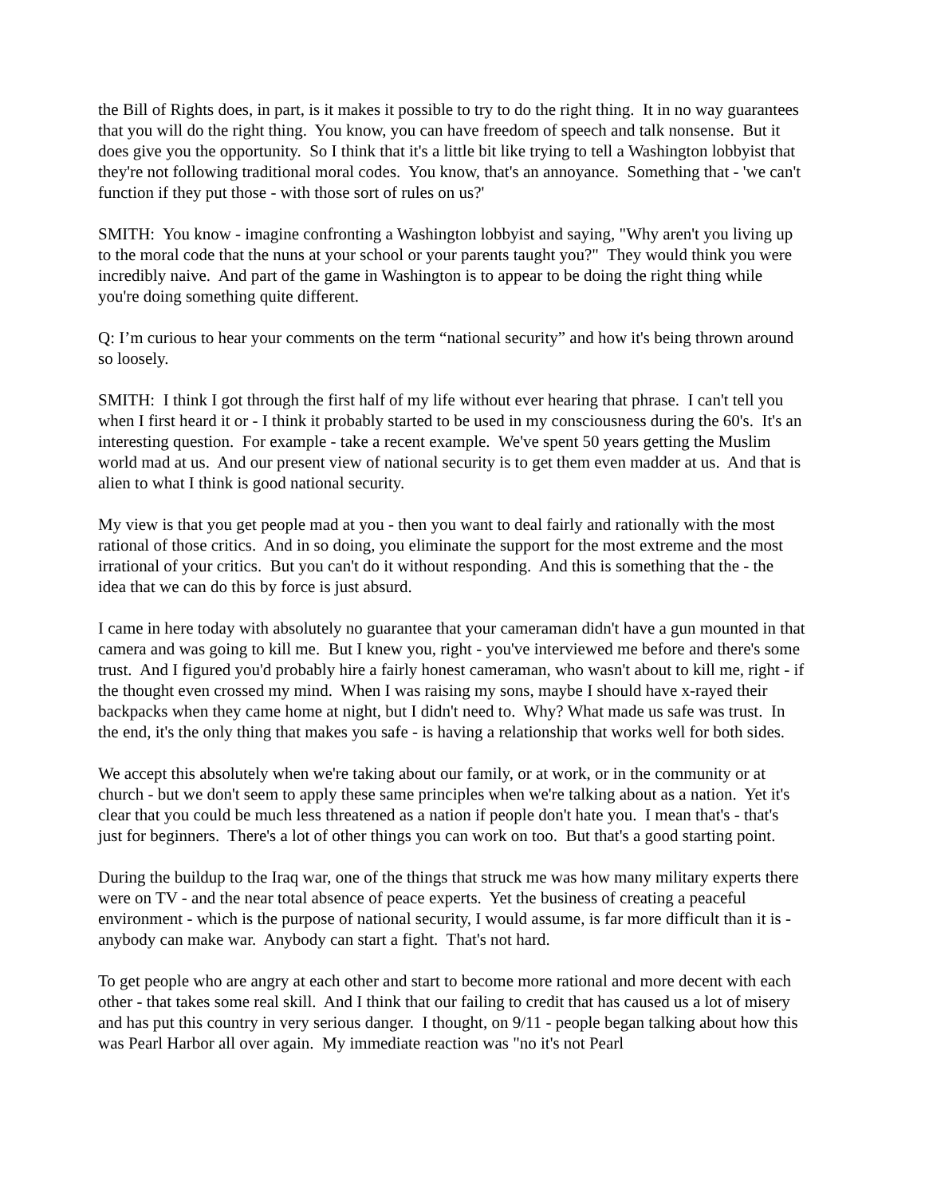the Bill of Rights does, in part, is it makes it possible to try to do the right thing. It in no way guarantees that you will do the right thing. You know, you can have freedom of speech and talk nonsense. But it does give you the opportunity. So I think that it's a little bit like trying to tell a Washington lobbyist that they're not following traditional moral codes. You know, that's an annoyance. Something that - 'we can't function if they put those - with those sort of rules on us?'
SMITH: You know - imagine confronting a Washington lobbyist and saying, "Why aren't you living up to the moral code that the nuns at your school or your parents taught you?" They would think you were incredibly naive. And part of the game in Washington is to appear to be doing the right thing while you're doing something quite different.
Q: I’m curious to hear your comments on the term “national security” and how it's being thrown around so loosely.
SMITH: I think I got through the first half of my life without ever hearing that phrase. I can't tell you when I first heard it or - I think it probably started to be used in my consciousness during the 60's. It's an interesting question. For example - take a recent example. We've spent 50 years getting the Muslim world mad at us. And our present view of national security is to get them even madder at us. And that is alien to what I think is good national security.
My view is that you get people mad at you - then you want to deal fairly and rationally with the most rational of those critics. And in so doing, you eliminate the support for the most extreme and the most irrational of your critics. But you can't do it without responding. And this is something that the - the idea that we can do this by force is just absurd.
I came in here today with absolutely no guarantee that your cameraman didn't have a gun mounted in that camera and was going to kill me. But I knew you, right - you've interviewed me before and there's some trust. And I figured you'd probably hire a fairly honest cameraman, who wasn't about to kill me, right - if the thought even crossed my mind. When I was raising my sons, maybe I should have x-rayed their backpacks when they came home at night, but I didn't need to. Why? What made us safe was trust. In the end, it's the only thing that makes you safe - is having a relationship that works well for both sides.
We accept this absolutely when we're taking about our family, or at work, or in the community or at church - but we don't seem to apply these same principles when we're talking about as a nation. Yet it's clear that you could be much less threatened as a nation if people don't hate you. I mean that's - that's just for beginners. There's a lot of other things you can work on too. But that's a good starting point.
During the buildup to the Iraq war, one of the things that struck me was how many military experts there were on TV - and the near total absence of peace experts. Yet the business of creating a peaceful environment - which is the purpose of national security, I would assume, is far more difficult than it is - anybody can make war. Anybody can start a fight. That's not hard.
To get people who are angry at each other and start to become more rational and more decent with each other - that takes some real skill. And I think that our failing to credit that has caused us a lot of misery and has put this country in very serious danger. I thought, on 9/11 - people began talking about how this was Pearl Harbor all over again. My immediate reaction was "no it's not Pearl